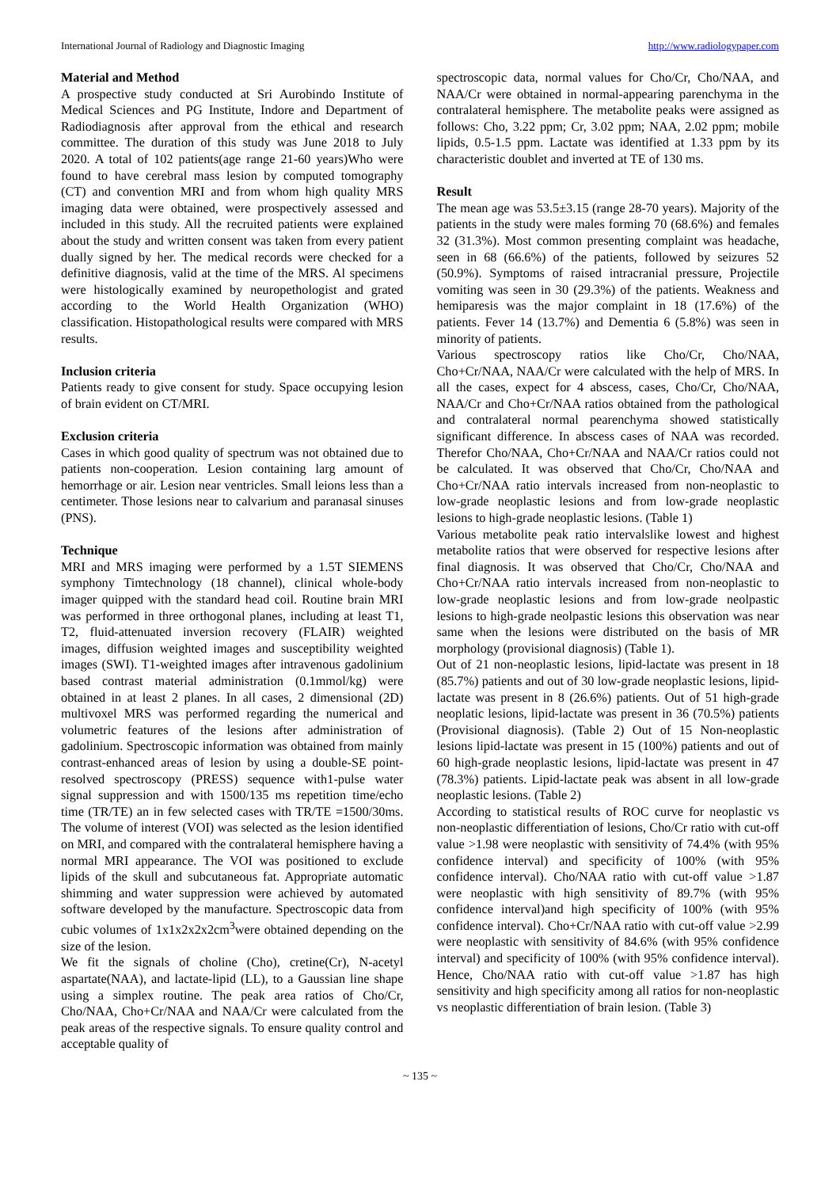International Journal of Radiology and Diagnostic Imaging http://www.radiologypaper.com
Material and Method
A prospective study conducted at Sri Aurobindo Institute of Medical Sciences and PG Institute, Indore and Department of Radiodiagnosis after approval from the ethical and research committee. The duration of this study was June 2018 to July 2020. A total of 102 patients(age range 21-60 years)Who were found to have cerebral mass lesion by computed tomography (CT) and convention MRI and from whom high quality MRS imaging data were obtained, were prospectively assessed and included in this study. All the recruited patients were explained about the study and written consent was taken from every patient dually signed by her. The medical records were checked for a definitive diagnosis, valid at the time of the MRS. Al specimens were histologically examined by neuropethologist and grated according to the World Health Organization (WHO) classification. Histopathological results were compared with MRS results.
Inclusion criteria
Patients ready to give consent for study. Space occupying lesion of brain evident on CT/MRI.
Exclusion criteria
Cases in which good quality of spectrum was not obtained due to patients non-cooperation. Lesion containing larg amount of hemorrhage or air. Lesion near ventricles. Small leions less than a centimeter. Those lesions near to calvarium and paranasal sinuses (PNS).
Technique
MRI and MRS imaging were performed by a 1.5T SIEMENS symphony Timtechnology (18 channel), clinical whole-body imager quipped with the standard head coil. Routine brain MRI was performed in three orthogonal planes, including at least T1, T2, fluid-attenuated inversion recovery (FLAIR) weighted images, diffusion weighted images and susceptibility weighted images (SWI). T1-weighted images after intravenous gadolinium based contrast material administration (0.1mmol/kg) were obtained in at least 2 planes. In all cases, 2 dimensional (2D) multivoxel MRS was performed regarding the numerical and volumetric features of the lesions after administration of gadolinium. Spectroscopic information was obtained from mainly contrast-enhanced areas of lesion by using a double-SE point- resolved spectroscopy (PRESS) sequence with1-pulse water signal suppression and with 1500/135 ms repetition time/echo time (TR/TE) an in few selected cases with TR/TE =1500/30ms. The volume of interest (VOI) was selected as the lesion identified on MRI, and compared with the contralateral hemisphere having a normal MRI appearance. The VOI was positioned to exclude lipids of the skull and subcutaneous fat. Appropriate automatic shimming and water suppression were achieved by automated software developed by the manufacture. Spectroscopic data from cubic volumes of 1x1x2x2x2cm<sup>3</sup>were obtained depending on the size of the lesion.
We fit the signals of choline (Cho), cretine(Cr), N-acetyl aspartate(NAA), and lactate-lipid (LL), to a Gaussian line shape using a simplex routine. The peak area ratios of Cho/Cr, Cho/NAA, Cho+Cr/NAA and NAA/Cr were calculated from the peak areas of the respective signals. To ensure quality control and acceptable quality of
spectroscopic data, normal values for Cho/Cr, Cho/NAA, and NAA/Cr were obtained in normal-appearing parenchyma in the contralateral hemisphere. The metabolite peaks were assigned as follows: Cho, 3.22 ppm; Cr, 3.02 ppm; NAA, 2.02 ppm; mobile lipids, 0.5-1.5 ppm. Lactate was identified at 1.33 ppm by its characteristic doublet and inverted at TE of 130 ms.
Result
The mean age was 53.5±3.15 (range 28-70 years). Majority of the patients in the study were males forming 70 (68.6%) and females 32 (31.3%). Most common presenting complaint was headache, seen in 68 (66.6%) of the patients, followed by seizures 52 (50.9%). Symptoms of raised intracranial pressure, Projectile vomiting was seen in 30 (29.3%) of the patients. Weakness and hemiparesis was the major complaint in 18 (17.6%) of the patients. Fever 14 (13.7%) and Dementia 6 (5.8%) was seen in minority of patients.
Various spectroscopy ratios like Cho/Cr, Cho/NAA, Cho+Cr/NAA, NAA/Cr were calculated with the help of MRS. In all the cases, expect for 4 abscess, cases, Cho/Cr, Cho/NAA, NAA/Cr and Cho+Cr/NAA ratios obtained from the pathological and contralateral normal pearenchyma showed statistically significant difference. In abscess cases of NAA was recorded. Therefor Cho/NAA, Cho+Cr/NAA and NAA/Cr ratios could not be calculated. It was observed that Cho/Cr, Cho/NAA and Cho+Cr/NAA ratio intervals increased from non-neoplastic to low-grade neoplastic lesions and from low-grade neoplastic lesions to high-grade neoplastic lesions. (Table 1)
Various metabolite peak ratio intervalslike lowest and highest metabolite ratios that were observed for respective lesions after final diagnosis. It was observed that Cho/Cr, Cho/NAA and Cho+Cr/NAA ratio intervals increased from non-neoplastic to low-grade neoplastic lesions and from low-grade neolpastic lesions to high-grade neolpastic lesions this observation was near same when the lesions were distributed on the basis of MR morphology (provisional diagnosis) (Table 1).
Out of 21 non-neoplastic lesions, lipid-lactate was present in 18 (85.7%) patients and out of 30 low-grade neoplastic lesions, lipid-lactate was present in 8 (26.6%) patients. Out of 51 high-grade neoplatic lesions, lipid-lactate was present in 36 (70.5%) patients (Provisional diagnosis). (Table 2) Out of 15 Non-neoplastic lesions lipid-lactate was present in 15 (100%) patients and out of 60 high-grade neoplastic lesions, lipid-lactate was present in 47 (78.3%) patients. Lipid-lactate peak was absent in all low-grade neoplastic lesions. (Table 2)
According to statistical results of ROC curve for neoplastic vs non-neoplastic differentiation of lesions, Cho/Cr ratio with cut-off value >1.98 were neoplastic with sensitivity of 74.4% (with 95% confidence interval) and specificity of 100% (with 95% confidence interval). Cho/NAA ratio with cut-off value >1.87 were neoplastic with high sensitivity of 89.7% (with 95% confidence interval)and high specificity of 100% (with 95% confidence interval). Cho+Cr/NAA ratio with cut-off value >2.99 were neoplastic with sensitivity of 84.6% (with 95% confidence interval) and specificity of 100% (with 95% confidence interval). Hence, Cho/NAA ratio with cut-off value >1.87 has high sensitivity and high specificity among all ratios for non-neoplastic vs neoplastic differentiation of brain lesion. (Table 3)
~ 135 ~